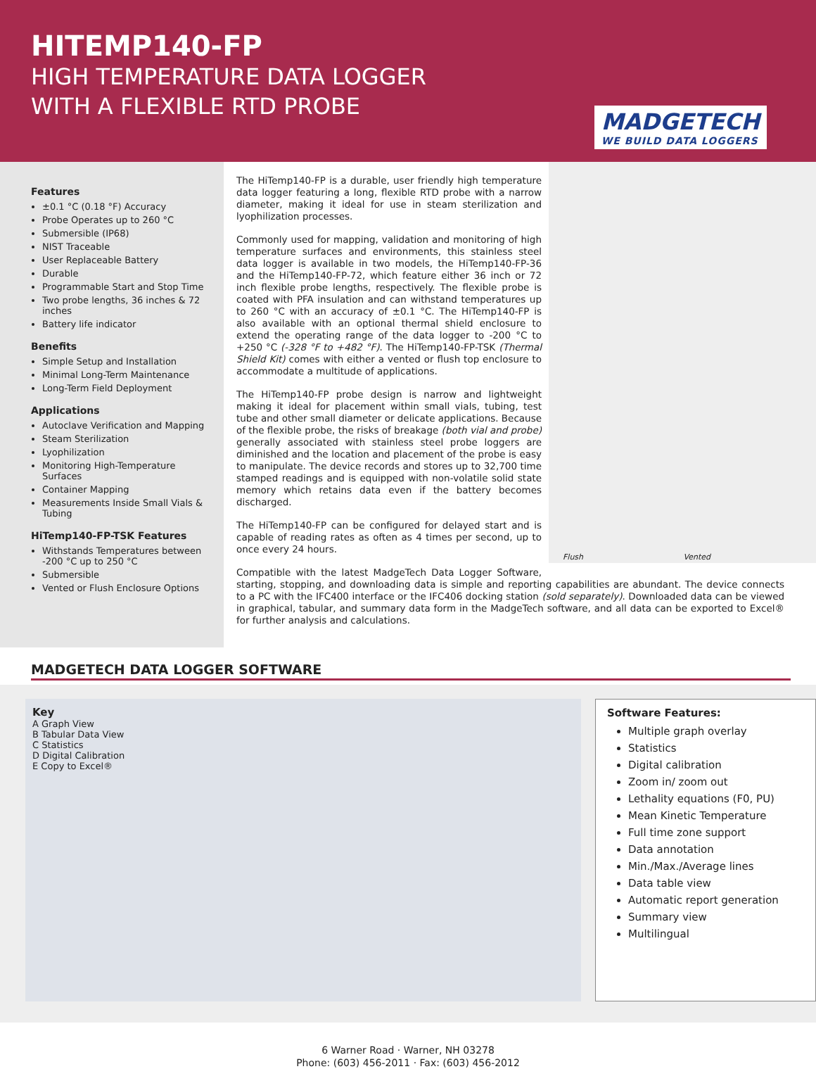HITEMP140-FP
HIGH TEMPERATURE DATA LOGGER
WITH A FLEXIBLE RTD PROBE
MADGETECH
WE BUILD DATA LOGGERS
Features
±0.1 °C (0.18 °F) Accuracy
Probe Operates up to 260 °C
Submersible (IP68)
NIST Traceable
User Replaceable Battery
Durable
Programmable Start and Stop Time
Two probe lengths, 36 inches & 72 inches
Battery life indicator
Benefits
Simple Setup and Installation
Minimal Long-Term Maintenance
Long-Term Field Deployment
Applications
Autoclave Verification and Mapping
Steam Sterilization
Lyophilization
Monitoring High-Temperature Surfaces
Container Mapping
Measurements Inside Small Vials & Tubing
HiTemp140-FP-TSK Features
Withstands Temperatures between -200 °C up to 250 °C
Submersible
Vented or Flush Enclosure Options
Flush Vented
The HiTemp140-FP is a durable, user friendly high temperature data logger featuring a long, flexible RTD probe with a narrow diameter, making it ideal for use in steam sterilization and lyophilization processes.
Commonly used for mapping, validation and monitoring of high temperature surfaces and environments, this stainless steel data logger is available in two models, the HiTemp140-FP-36 and the HiTemp140-FP-72, which feature either 36 inch or 72 inch flexible probe lengths, respectively. The flexible probe is coated with PFA insulation and can withstand temperatures up to 260 °C with an accuracy of ±0.1 °C. The HiTemp140-FP is also available with an optional thermal shield enclosure to extend the operating range of the data logger to -200 °C to +250 °C (-328 °F to +482 °F). The HiTemp140-FP-TSK (Thermal Shield Kit) comes with either a vented or flush top enclosure to accommodate a multitude of applications.
The HiTemp140-FP probe design is narrow and lightweight making it ideal for placement within small vials, tubing, test tube and other small diameter or delicate applications. Because of the flexible probe, the risks of breakage (both vial and probe) generally associated with stainless steel probe loggers are diminished and the location and placement of the probe is easy to manipulate. The device records and stores up to 32,700 time stamped readings and is equipped with non-volatile solid state memory which retains data even if the battery becomes discharged.
The HiTemp140-FP can be configured for delayed start and is capable of reading rates as often as 4 times per second, up to once every 24 hours.
Compatible with the latest MadgeTech Data Logger Software, starting, stopping, and downloading data is simple and reporting capabilities are abundant. The device connects to a PC with the IFC400 interface or the IFC406 docking station (sold separately). Downloaded data can be viewed in graphical, tabular, and summary data form in the MadgeTech software, and all data can be exported to Excel® for further analysis and calculations.
MADGETECH DATA LOGGER SOFTWARE
Key
A Graph View
B Tabular Data View
C Statistics
D Digital Calibration
E Copy to Excel®
Software Features:
Multiple graph overlay
Statistics
Digital calibration
Zoom in/ zoom out
Lethality equations (F0, PU)
Mean Kinetic Temperature
Full time zone support
Data annotation
Min./Max./Average lines
Data table view
Automatic report generation
Summary view
Multilingual
6 Warner Road · Warner, NH 03278
Phone: (603) 456-2011 · Fax: (603) 456-2012